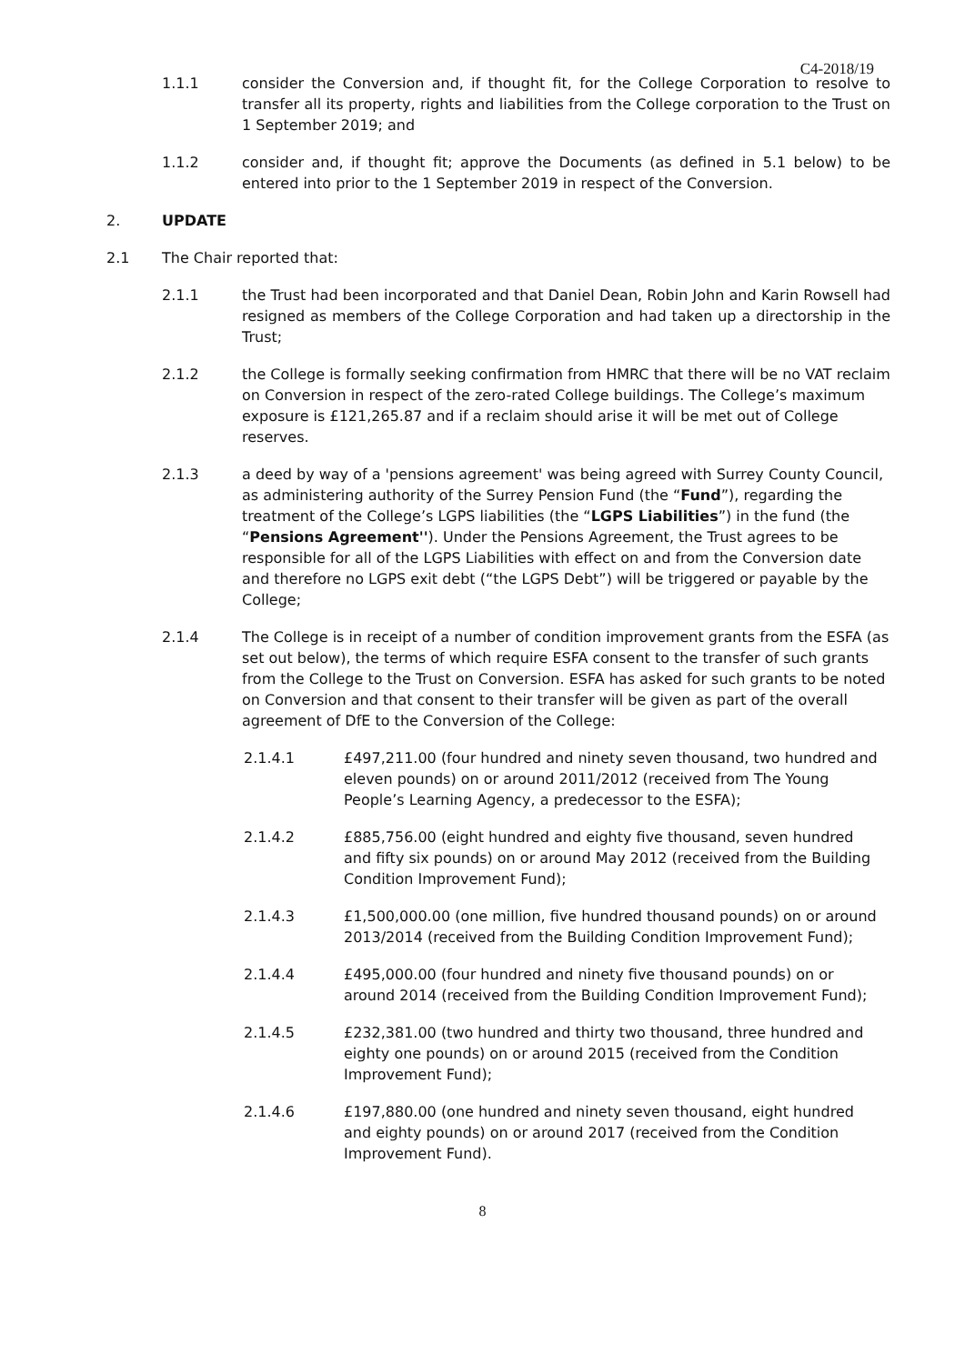C4-2018/19
1.1.1 consider the Conversion and, if thought fit, for the College Corporation to resolve to transfer all its property, rights and liabilities from the College corporation to the Trust on 1 September 2019; and
1.1.2 consider and, if thought fit; approve the Documents (as defined in 5.1 below) to be entered into prior to the 1 September 2019 in respect of the Conversion.
2. UPDATE
2.1 The Chair reported that:
2.1.1 the Trust had been incorporated and that Daniel Dean, Robin John and Karin Rowsell had resigned as members of the College Corporation and had taken up a directorship in the Trust;
2.1.2 the College is formally seeking confirmation from HMRC that there will be no VAT reclaim on Conversion in respect of the zero-rated College buildings. The College’s maximum exposure is £121,265.87 and if a reclaim should arise it will be met out of College reserves.
2.1.3 a deed by way of a 'pensions agreement' was being agreed with Surrey County Council, as administering authority of the Surrey Pension Fund (the “Fund”), regarding the treatment of the College’s LGPS liabilities (the “LGPS Liabilities”) in the fund (the “Pensions Agreement''). Under the Pensions Agreement, the Trust agrees to be responsible for all of the LGPS Liabilities with effect on and from the Conversion date and therefore no LGPS exit debt (“the LGPS Debt”) will be triggered or payable by the College;
2.1.4 The College is in receipt of a number of condition improvement grants from the ESFA (as set out below), the terms of which require ESFA consent to the transfer of such grants from the College to the Trust on Conversion. ESFA has asked for such grants to be noted on Conversion and that consent to their transfer will be given as part of the overall agreement of DfE to the Conversion of the College:
2.1.4.1 £497,211.00 (four hundred and ninety seven thousand, two hundred and eleven pounds) on or around 2011/2012 (received from The Young People’s Learning Agency, a predecessor to the ESFA);
2.1.4.2 £885,756.00 (eight hundred and eighty five thousand, seven hundred and fifty six pounds) on or around May 2012 (received from the Building Condition Improvement Fund);
2.1.4.3 £1,500,000.00 (one million, five hundred thousand pounds) on or around 2013/2014 (received from the Building Condition Improvement Fund);
2.1.4.4 £495,000.00 (four hundred and ninety five thousand pounds) on or around 2014 (received from the Building Condition Improvement Fund);
2.1.4.5 £232,381.00 (two hundred and thirty two thousand, three hundred and eighty one pounds) on or around 2015 (received from the Condition Improvement Fund);
2.1.4.6 £197,880.00 (one hundred and ninety seven thousand, eight hundred and eighty pounds) on or around 2017 (received from the Condition Improvement Fund).
8